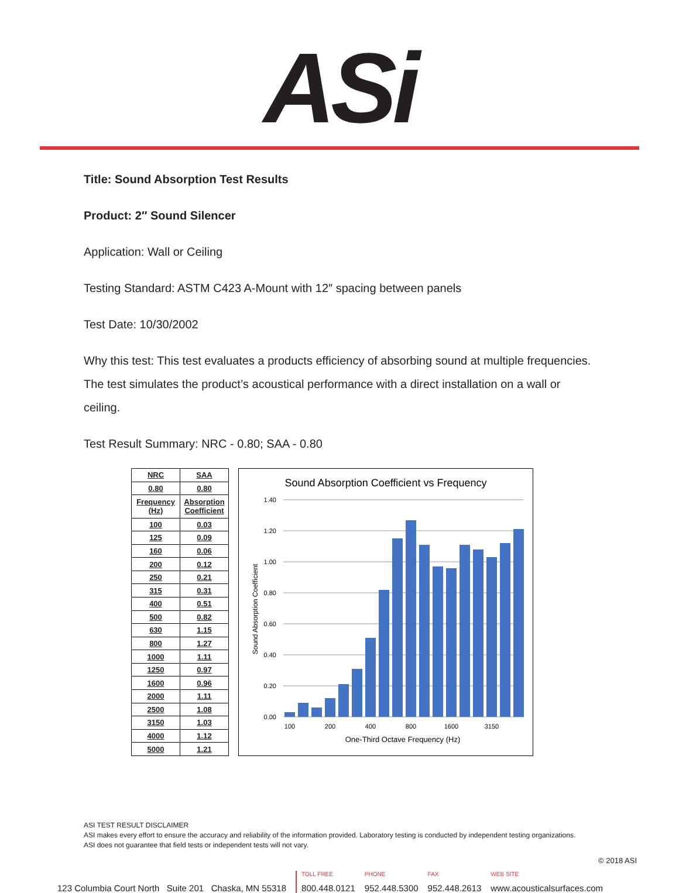ASi
Title: Sound Absorption Test Results
Product: 2″ Sound Silencer
Application: Wall or Ceiling
Testing Standard: ASTM C423 A-Mount with 12″ spacing between panels
Test Date: 10/30/2002
Why this test: This test evaluates a products efficiency of absorbing sound at multiple frequencies. The test simulates the product’s acoustical performance with a direct installation on a wall or ceiling.
Test Result Summary: NRC - 0.80; SAA - 0.80
| NRC | SAA |
| --- | --- |
| 0.80 | 0.80 |
| Frequency (Hz) | Absorption Coefficient |
| 100 | 0.03 |
| 125 | 0.09 |
| 160 | 0.06 |
| 200 | 0.12 |
| 250 | 0.21 |
| 315 | 0.31 |
| 400 | 0.51 |
| 500 | 0.82 |
| 630 | 1.15 |
| 800 | 1.27 |
| 1000 | 1.11 |
| 1250 | 0.97 |
| 1600 | 0.96 |
| 2000 | 1.11 |
| 2500 | 1.08 |
| 3150 | 1.03 |
| 4000 | 1.12 |
| 5000 | 1.21 |
Sound Absorption Coefficient vs Frequency
1.40
1.20
1.00
0.80
0.60
0.40
0.20
0.00
100
200
400
800
1600
3150
One-Third Octave Frequency (Hz)
Sound Absorption Coefficient
ASI TEST RESULT DISCLAIMER
ASI makes every effort to ensure the accuracy and reliability of the information provided. Laboratory testing is conducted by independent testing organizations.
ASI does not guarantee that field tests or independent tests will not vary.
© 2018 ASI
123 Columbia Court North Suite 201 Chaska, MN 55318 TOLL FREE
800.448.0121 PHONE
952.448.5300 FAX
952.448.2613 WEB SITE
www.acousticalsurfaces.com